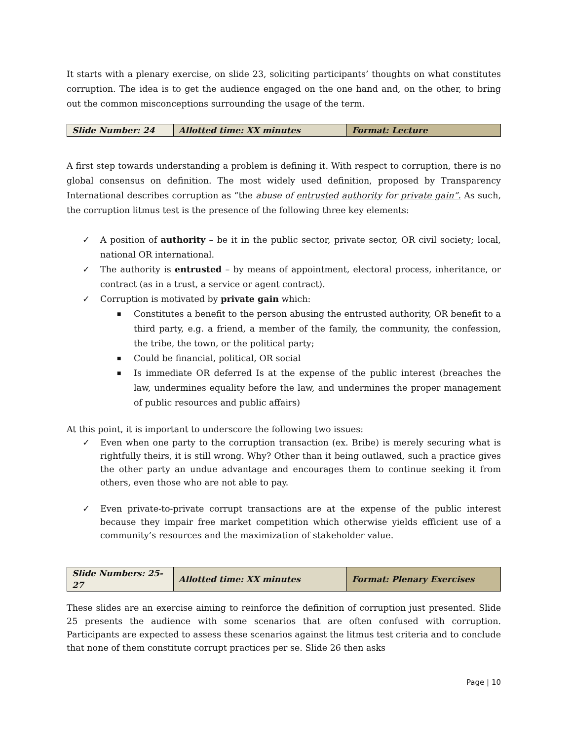It starts with a plenary exercise, on slide 23, soliciting participants’ thoughts on what constitutes corruption. The idea is to get the audience engaged on the one hand and, on the other, to bring out the common misconceptions surrounding the usage of the term.
| Slide Number: 24 | Allotted time: XX minutes | Format: Lecture |
A first step towards understanding a problem is defining it. With respect to corruption, there is no global consensus on definition. The most widely used definition, proposed by Transparency International describes corruption as “the abuse of entrusted authority for private gain”. As such, the corruption litmus test is the presence of the following three key elements:
A position of authority – be it in the public sector, private sector, OR civil society; local, national OR international.
The authority is entrusted – by means of appointment, electoral process, inheritance, or contract (as in a trust, a service or agent contract).
Corruption is motivated by private gain which:
Constitutes a benefit to the person abusing the entrusted authority, OR benefit to a third party, e.g. a friend, a member of the family, the community, the confession, the tribe, the town, or the political party;
Could be financial, political, OR social
Is immediate OR deferred Is at the expense of the public interest (breaches the law, undermines equality before the law, and undermines the proper management of public resources and public affairs)
At this point, it is important to underscore the following two issues:
Even when one party to the corruption transaction (ex. Bribe) is merely securing what is rightfully theirs, it is still wrong. Why? Other than it being outlawed, such a practice gives the other party an undue advantage and encourages them to continue seeking it from others, even those who are not able to pay.
Even private-to-private corrupt transactions are at the expense of the public interest because they impair free market competition which otherwise yields efficient use of a community’s resources and the maximization of stakeholder value.
| Slide Numbers: 25-27 | Allotted time: XX minutes | Format: Plenary Exercises |
These slides are an exercise aiming to reinforce the definition of corruption just presented. Slide 25 presents the audience with some scenarios that are often confused with corruption. Participants are expected to assess these scenarios against the litmus test criteria and to conclude that none of them constitute corrupt practices per se. Slide 26 then asks
Page | 10